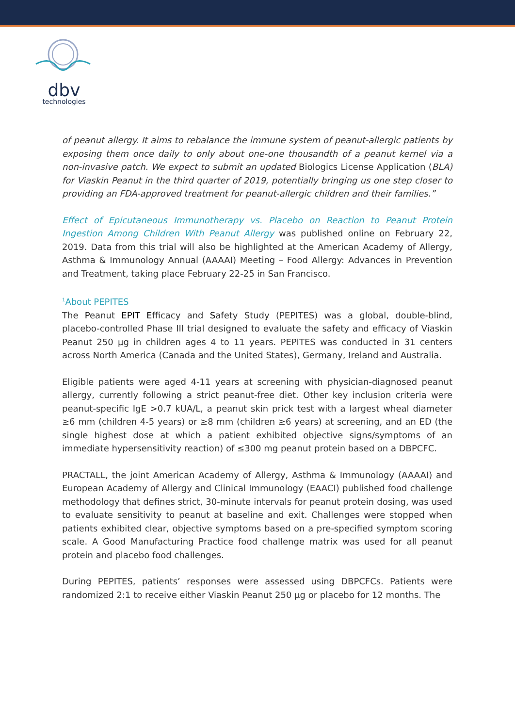dbv
technologies
of peanut allergy. It aims to rebalance the immune system of peanut-allergic patients by exposing them once daily to only about one-one thousandth of a peanut kernel via a non-invasive patch. We expect to submit an updated Biologics License Application (BLA) for Viaskin Peanut in the third quarter of 2019, potentially bringing us one step closer to providing an FDA-approved treatment for peanut-allergic children and their families.”
Effect of Epicutaneous Immunotherapy vs. Placebo on Reaction to Peanut Protein Ingestion Among Children With Peanut Allergy was published online on February 22, 2019. Data from this trial will also be highlighted at the American Academy of Allergy, Asthma & Immunology Annual (AAAAI) Meeting – Food Allergy: Advances in Prevention and Treatment, taking place February 22-25 in San Francisco.
<sup>1</sup> About PEPITES
The Peanut EPIT Efficacy and Safety Study (PEPITES) was a global, double-blind, placebo-controlled Phase III trial designed to evaluate the safety and efficacy of Viaskin Peanut 250 µg in children ages 4 to 11 years. PEPITES was conducted in 31 centers across North America (Canada and the United States), Germany, Ireland and Australia.
Eligible patients were aged 4-11 years at screening with physician-diagnosed peanut allergy, currently following a strict peanut-free diet. Other key inclusion criteria were peanut-specific IgE >0.7 kUA/L, a peanut skin prick test with a largest wheal diameter ≥6 mm (children 4-5 years) or ≥8 mm (children ≥6 years) at screening, and an ED (the single highest dose at which a patient exhibited objective signs/symptoms of an immediate hypersensitivity reaction) of ≤300 mg peanut protein based on a DBPCFC.
PRACTALL, the joint American Academy of Allergy, Asthma & Immunology (AAAAI) and European Academy of Allergy and Clinical Immunology (EAACI) published food challenge methodology that defines strict, 30-minute intervals for peanut protein dosing, was used to evaluate sensitivity to peanut at baseline and exit. Challenges were stopped when patients exhibited clear, objective symptoms based on a pre-specified symptom scoring scale. A Good Manufacturing Practice food challenge matrix was used for all peanut protein and placebo food challenges.
During PEPITES, patients’ responses were assessed using DBPCFCs. Patients were randomized 2:1 to receive either Viaskin Peanut 250 µg or placebo for 12 months. The